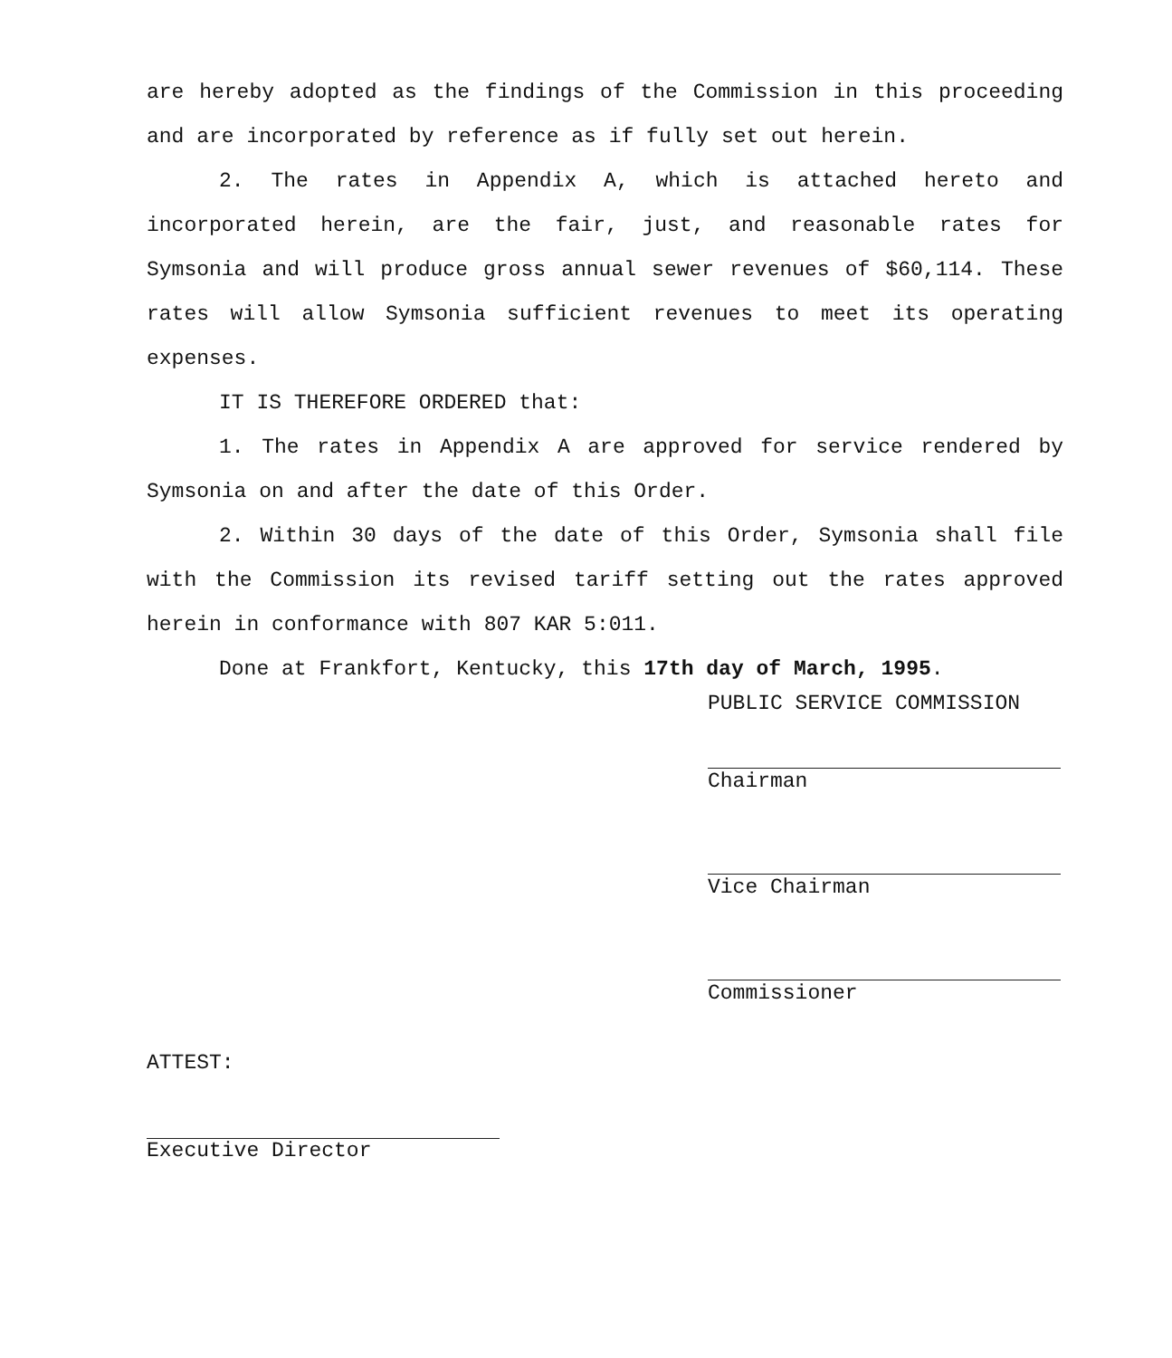are hereby adopted as the findings of the Commission in this proceeding and are incorporated by reference as if fully set out herein.
2. The rates in Appendix A, which is attached hereto and incorporated herein, are the fair, just, and reasonable rates for Symsonia and will produce gross annual sewer revenues of $60,114. These rates will allow Symsonia sufficient revenues to meet its operating expenses.
IT IS THEREFORE ORDERED that:
1. The rates in Appendix A are approved for service rendered by Symsonia on and after the date of this Order.
2. Within 30 days of the date of this Order, Symsonia shall file with the Commission its revised tariff setting out the rates approved herein in conformance with 807 KAR 5:011.
Done at Frankfort, Kentucky, this 17th day of March, 1995.
PUBLIC SERVICE COMMISSION
Chairman
Vice Chairman
Commissioner
ATTEST:
Executive Director